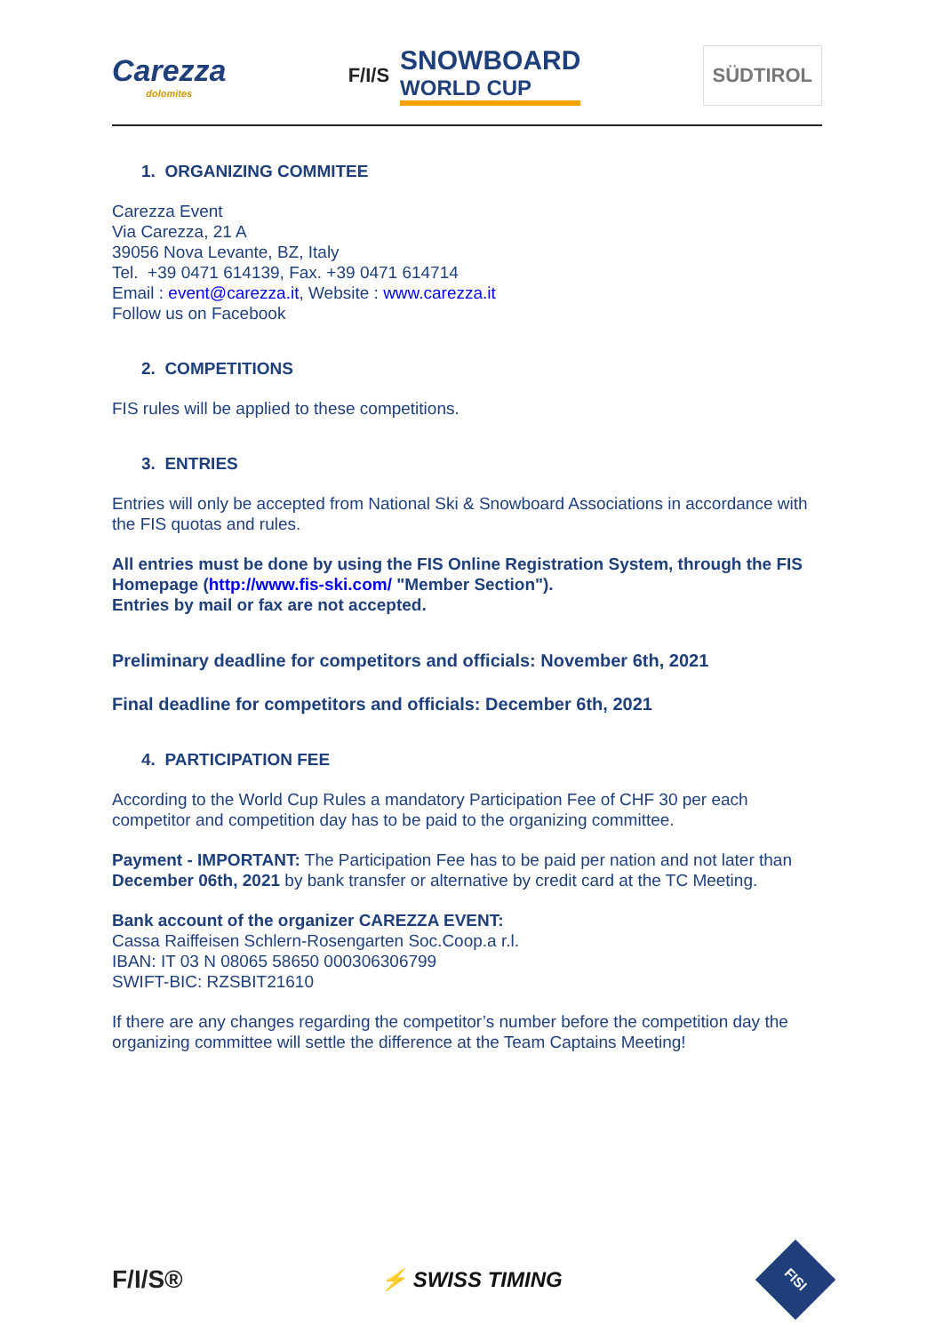Carezza
dolomites
F/I/S
SNOWBOARD
WORLD CUP
SÜDTIROL
1. ORGANIZING COMMITEE
Carezza Event
Via Carezza, 21 A
39056 Nova Levante, BZ, Italy
Tel. +39 0471 614139, Fax. +39 0471 614714
Email : event@carezza.it, Website : www.carezza.it
Follow us on Facebook
2. COMPETITIONS
FIS rules will be applied to these competitions.
3. ENTRIES
Entries will only be accepted from National Ski & Snowboard Associations in accordance with the FIS quotas and rules.
All entries must be done by using the FIS Online Registration System, through the FIS Homepage (http://www.fis-ski.com/ "Member Section").
Entries by mail or fax are not accepted.
Preliminary deadline for competitors and officials: November 6th, 2021
Final deadline for competitors and officials: December 6th, 2021
4. PARTICIPATION FEE
According to the World Cup Rules a mandatory Participation Fee of CHF 30 per each competitor and competition day has to be paid to the organizing committee.
Payment - IMPORTANT: The Participation Fee has to be paid per nation and not later than December 06th, 2021 by bank transfer or alternative by credit card at the TC Meeting.
Bank account of the organizer CAREZZA EVENT:
Cassa Raiffeisen Schlern-Rosengarten Soc.Coop.a r.l.
IBAN: IT 03 N 08065 58650 000306306799
SWIFT-BIC: RZSBIT21610
If there are any changes regarding the competitor’s number before the competition day the organizing committee will settle the difference at the Team Captains Meeting!
F/I/S® ⚡ SWISS TIMING FISI